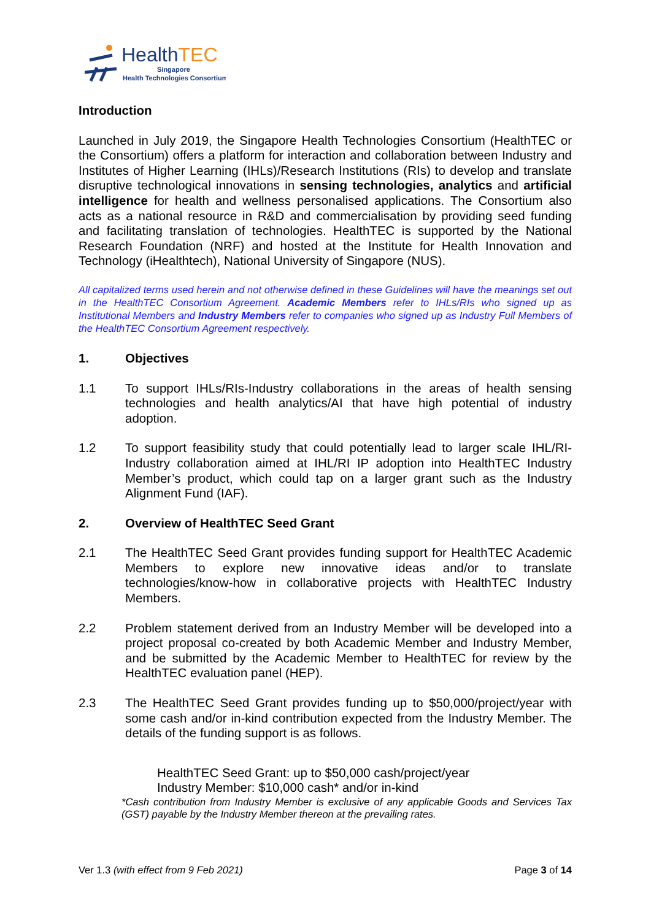HealthTEC
Singapore
Health Technologies Consortium
Introduction
Launched in July 2019, the Singapore Health Technologies Consortium (HealthTEC or the Consortium) offers a platform for interaction and collaboration between Industry and Institutes of Higher Learning (IHLs)/Research Institutions (RIs) to develop and translate disruptive technological innovations in sensing technologies, analytics and artificial intelligence for health and wellness personalised applications. The Consortium also acts as a national resource in R&D and commercialisation by providing seed funding and facilitating translation of technologies. HealthTEC is supported by the National Research Foundation (NRF) and hosted at the Institute for Health Innovation and Technology (iHealthtech), National University of Singapore (NUS).
All capitalized terms used herein and not otherwise defined in these Guidelines will have the meanings set out in the HealthTEC Consortium Agreement. Academic Members refer to IHLs/RIs who signed up as Institutional Members and Industry Members refer to companies who signed up as Industry Full Members of the HealthTEC Consortium Agreement respectively.
1. Objectives
1.1 To support IHLs/RIs-Industry collaborations in the areas of health sensing technologies and health analytics/AI that have high potential of industry adoption.
1.2 To support feasibility study that could potentially lead to larger scale IHL/RI-Industry collaboration aimed at IHL/RI IP adoption into HealthTEC Industry Member’s product, which could tap on a larger grant such as the Industry Alignment Fund (IAF).
2. Overview of HealthTEC Seed Grant
2.1 The HealthTEC Seed Grant provides funding support for HealthTEC Academic Members to explore new innovative ideas and/or to translate technologies/know-how in collaborative projects with HealthTEC Industry Members.
2.2 Problem statement derived from an Industry Member will be developed into a project proposal co-created by both Academic Member and Industry Member, and be submitted by the Academic Member to HealthTEC for review by the HealthTEC evaluation panel (HEP).
2.3 The HealthTEC Seed Grant provides funding up to $50,000/project/year with some cash and/or in-kind contribution expected from the Industry Member. The details of the funding support is as follows.
HealthTEC Seed Grant: up to $50,000 cash/project/year
Industry Member: $10,000 cash* and/or in-kind
*Cash contribution from Industry Member is exclusive of any applicable Goods and Services Tax (GST) payable by the Industry Member thereon at the prevailing rates.
Ver 1.3 (with effect from 9 Feb 2021) Page 3 of 14